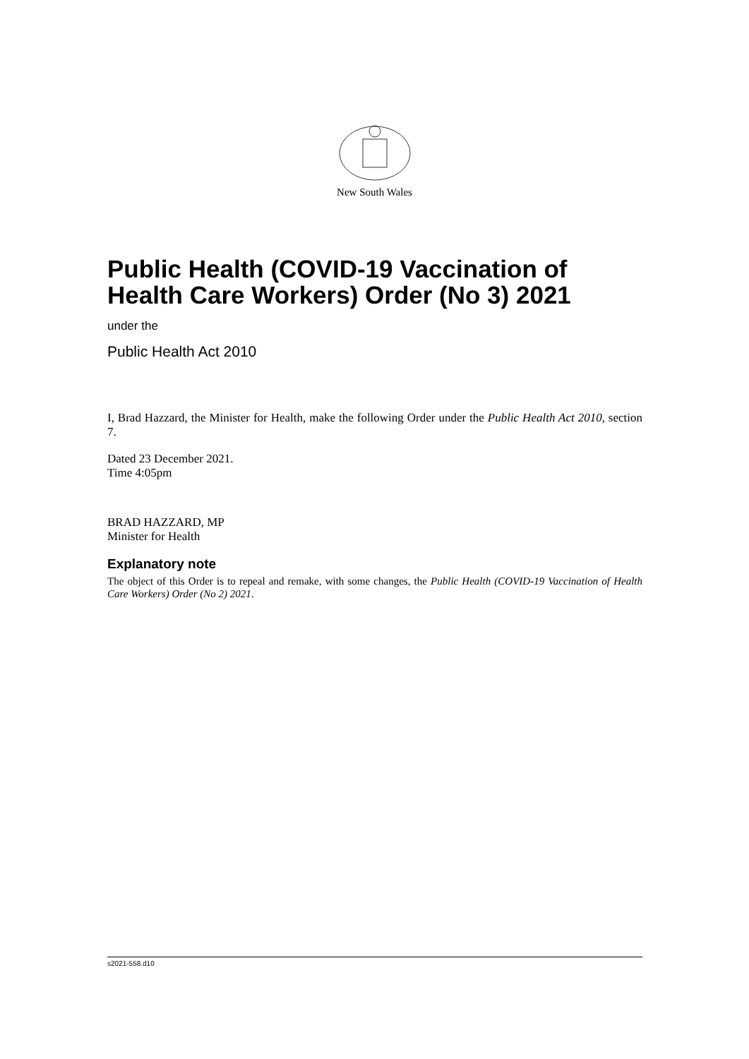New South Wales
Public Health (COVID-19 Vaccination of Health Care Workers) Order (No 3) 2021
under the
Public Health Act 2010
I, Brad Hazzard, the Minister for Health, make the following Order under the Public Health Act 2010, section 7.
Dated 23 December 2021.
Time 4:05pm
BRAD HAZZARD, MP
Minister for Health
Explanatory note
The object of this Order is to repeal and remake, with some changes, the Public Health (COVID-19 Vaccination of Health Care Workers) Order (No 2) 2021.
s2021-558.d10